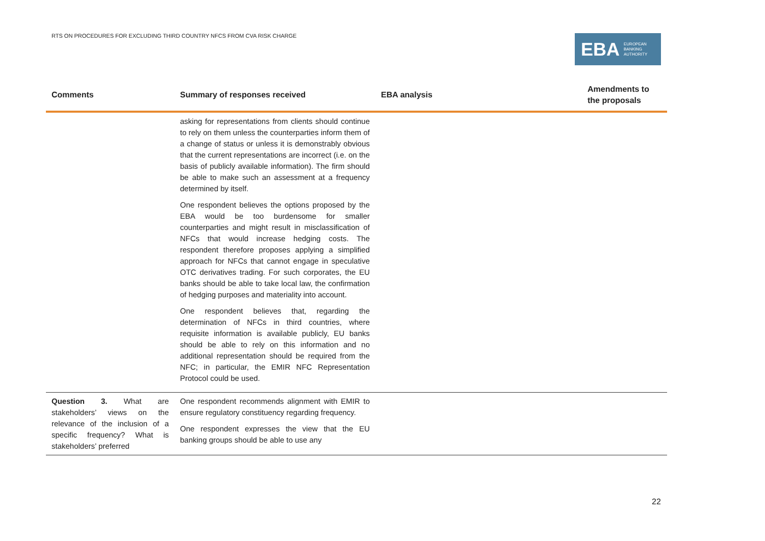RTS ON PROCEDURES FOR EXCLUDING THIRD COUNTRY NFCS FROM CVA RISK CHARGE
EBA EUROPEAN
BANKING
AUTHORITY
| Comments | Summary of responses received | EBA analysis | Amendments to the proposals |
| --- | --- | --- | --- |
| | asking for representations from clients should continue to rely on them unless the counterparties inform them of a change of status or unless it is demonstrably obvious that the current representations are incorrect (i.e. on the basis of publicly available information). The firm should be able to make such an assessment at a frequency determined by itself. One respondent believes the options proposed by the EBA would be too burdensome for smaller counterparties and might result in misclassification of NFCs that would increase hedging costs. The respondent therefore proposes applying a simplified approach for NFCs that cannot engage in speculative OTC derivatives trading. For such corporates, the EU banks should be able to take local law, the confirmation of hedging purposes and materiality into account. One respondent believes that, regarding the determination of NFCs in third countries, where requisite information is available publicly, EU banks should be able to rely on this information and no additional representation should be required from the NFC; in particular, the EMIR NFC Representation Protocol could be used. | | |
| Question 3. What are stakeholders’ views on the relevance of the inclusion of a specific frequency? What is stakeholders’ preferred | One respondent recommends alignment with EMIR to ensure regulatory constituency regarding frequency. One respondent expresses the view that the EU banking groups should be able to use any | | |
22